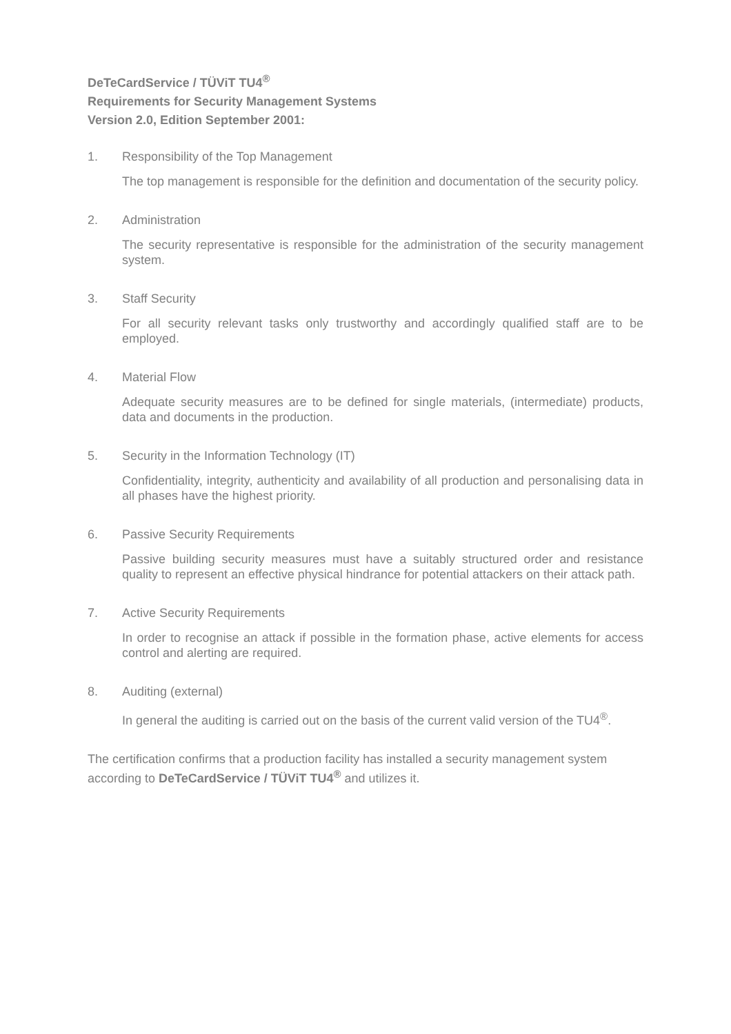DeTeCardService / TÜViT TU4<sup>®</sup>
Requirements for Security Management Systems
Version 2.0, Edition September 2001:
1. Responsibility of the Top Management
The top management is responsible for the definition and documentation of the security policy.
2. Administration
The security representative is responsible for the administration of the security management system.
3. Staff Security
For all security relevant tasks only trustworthy and accordingly qualified staff are to be employed.
4. Material Flow
Adequate security measures are to be defined for single materials, (intermediate) products, data and documents in the production.
5. Security in the Information Technology (IT)
Confidentiality, integrity, authenticity and availability of all production and personalising data in all phases have the highest priority.
6. Passive Security Requirements
Passive building security measures must have a suitably structured order and resistance quality to represent an effective physical hindrance for potential attackers on their attack path.
7. Active Security Requirements
In order to recognise an attack if possible in the formation phase, active elements for access control and alerting are required.
8. Auditing (external)
In general the auditing is carried out on the basis of the current valid version of the TU4<sup>®</sup>.
The certification confirms that a production facility has installed a security management system according to DeTeCardService / TÜViT TU4<sup>®</sup> and utilizes it.